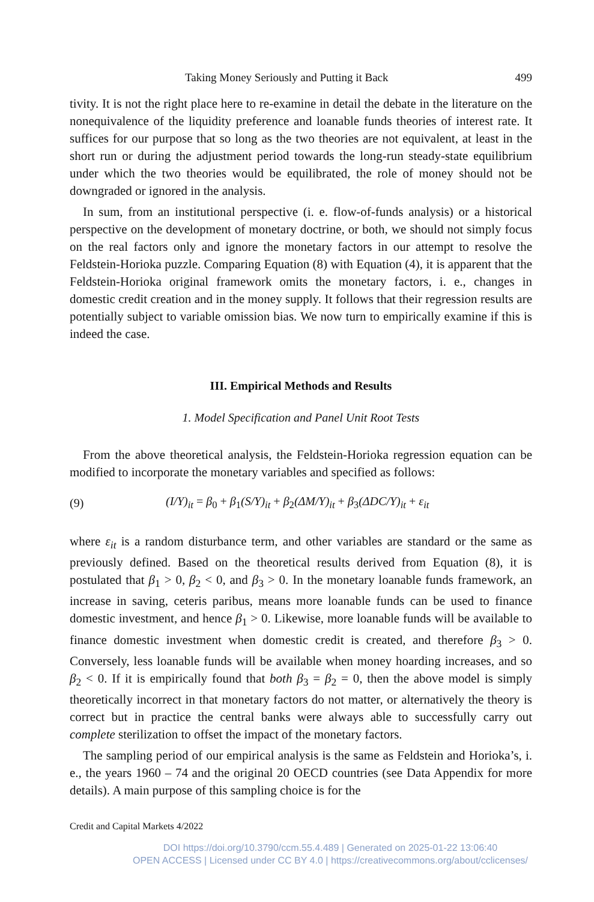Taking Money Seriously and Putting it Back 499
tivity. It is not the right place here to re-examine in detail the debate in the literature on the nonequivalence of the liquidity preference and loanable funds theories of interest rate. It suffices for our purpose that so long as the two theories are not equivalent, at least in the short run or during the adjustment period towards the long-run steady-state equilibrium under which the two theories would be equilibrated, the role of money should not be downgraded or ignored in the analysis.
In sum, from an institutional perspective (i. e. flow-of-funds analysis) or a historical perspective on the development of monetary doctrine, or both, we should not simply focus on the real factors only and ignore the monetary factors in our attempt to resolve the Feldstein-Horioka puzzle. Comparing Equation (8) with Equation (4), it is apparent that the Feldstein-Horioka original framework omits the monetary factors, i. e., changes in domestic credit creation and in the money supply. It follows that their regression results are potentially subject to variable omission bias. We now turn to empirically examine if this is indeed the case.
III. Empirical Methods and Results
1. Model Specification and Panel Unit Root Tests
From the above theoretical analysis, the Feldstein-Horioka regression equation can be modified to incorporate the monetary variables and specified as follows:
(9) (I/Y)<sub>it</sub> = β<sub>0</sub> + β<sub>1</sub>(S/Y)<sub>it</sub> + β<sub>2</sub>(ΔM/Y)<sub>it</sub> + β<sub>3</sub>(ΔDC/Y)<sub>it</sub> + ε<sub>it</sub>
where ε<sub>it</sub> is a random disturbance term, and other variables are standard or the same as previously defined. Based on the theoretical results derived from Equation (8), it is postulated that β<sub>1</sub> > 0, β<sub>2</sub> < 0, and β<sub>3</sub> > 0. In the monetary loanable funds framework, an increase in saving, ceteris paribus, means more loanable funds can be used to finance domestic investment, and hence β<sub>1</sub> > 0. Likewise, more loanable funds will be available to finance domestic investment when domestic credit is created, and therefore β<sub>3</sub> > 0. Conversely, less loanable funds will be available when money hoarding increases, and so β<sub>2</sub> < 0. If it is empirically found that both β<sub>3</sub> = β<sub>2</sub> = 0, then the above model is simply theoretically incorrect in that monetary factors do not matter, or alternatively the theory is correct but in practice the central banks were always able to successfully carry out complete sterilization to offset the impact of the monetary factors.
The sampling period of our empirical analysis is the same as Feldstein and Horioka’s, i. e., the years 1960 – 74 and the original 20 OECD countries (see Data Appendix for more details). A main purpose of this sampling choice is for the
Credit and Capital Markets 4/2022
DOI https://doi.org/10.3790/ccm.55.4.489 | Generated on 2025-01-22 13:06:40
OPEN ACCESS | Licensed under CC BY 4.0 | https://creativecommons.org/about/cclicenses/